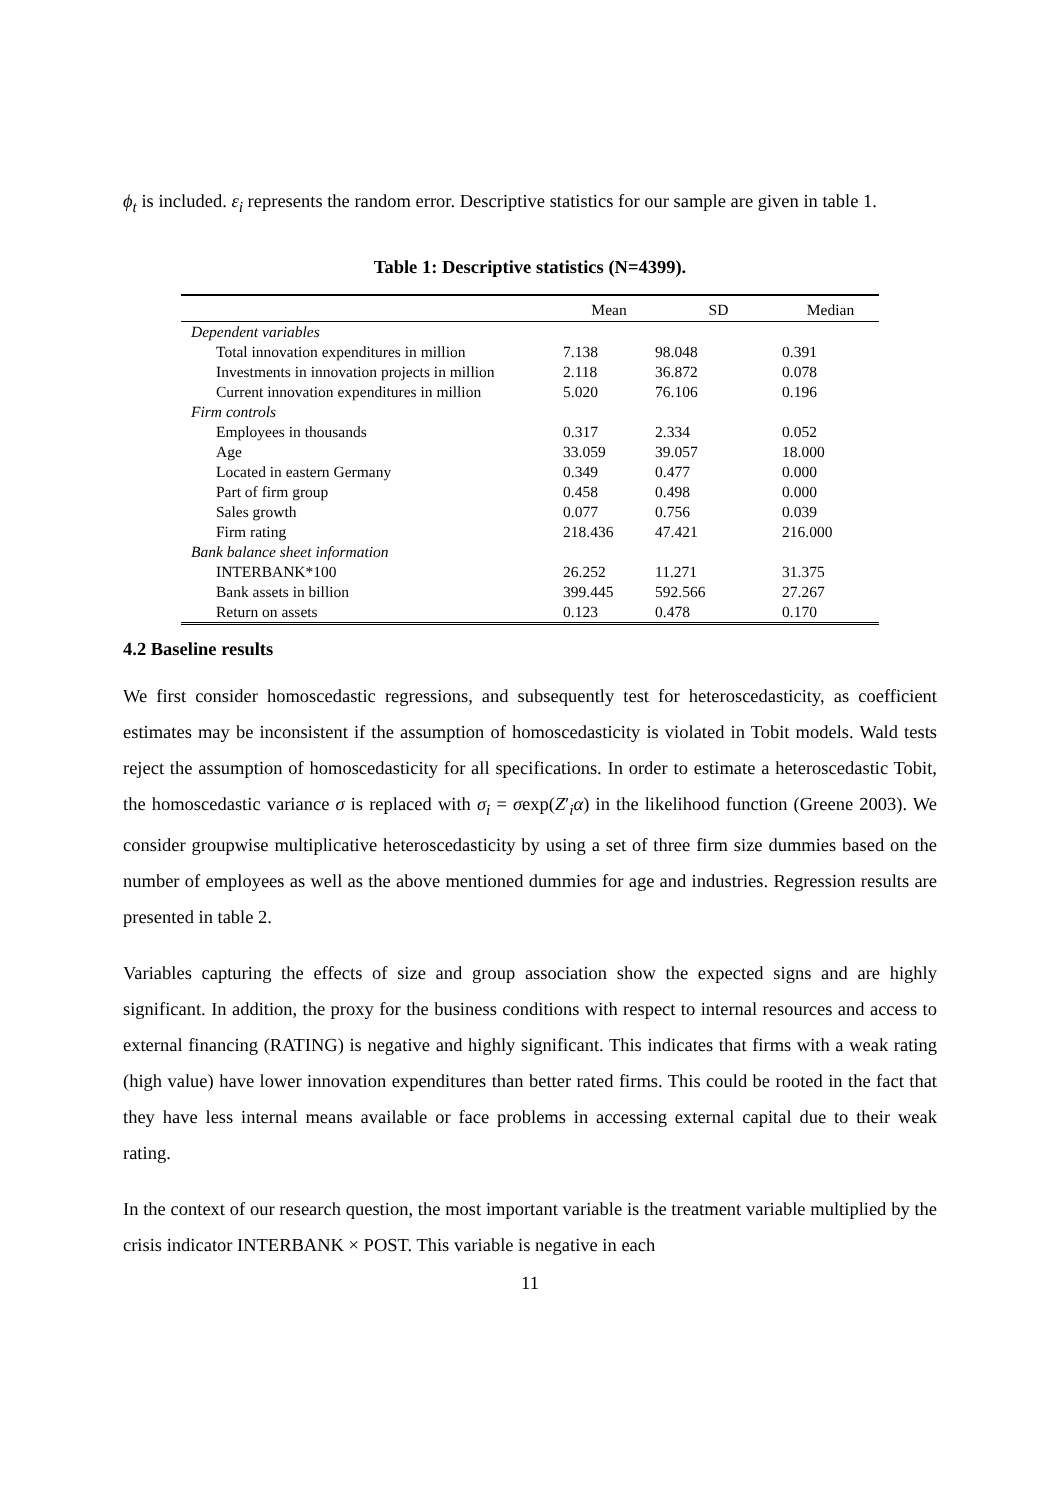ϕ<sub>t</sub> is included. ε<sub>i</sub> represents the random error. Descriptive statistics for our sample are given in table 1.
Table 1: Descriptive statistics (N=4399).
| | Mean | SD | Median |
| --- | --- | --- | --- |
| Dependent variables | | | |
| Total innovation expenditures in million | 7.138 | 98.048 | 0.391 |
| Investments in innovation projects in million | 2.118 | 36.872 | 0.078 |
| Current innovation expenditures in million | 5.020 | 76.106 | 0.196 |
| Firm controls | | | |
| Employees in thousands | 0.317 | 2.334 | 0.052 |
| Age | 33.059 | 39.057 | 18.000 |
| Located in eastern Germany | 0.349 | 0.477 | 0.000 |
| Part of firm group | 0.458 | 0.498 | 0.000 |
| Sales growth | 0.077 | 0.756 | 0.039 |
| Firm rating | 218.436 | 47.421 | 216.000 |
| Bank balance sheet information | | | |
| INTERBANK*100 | 26.252 | 11.271 | 31.375 |
| Bank assets in billion | 399.445 | 592.566 | 27.267 |
| Return on assets | 0.123 | 0.478 | 0.170 |
4.2 Baseline results
We first consider homoscedastic regressions, and subsequently test for heteroscedasticity, as coefficient estimates may be inconsistent if the assumption of homoscedasticity is violated in Tobit models. Wald tests reject the assumption of homoscedasticity for all specifications. In order to estimate a heteroscedastic Tobit, the homoscedastic variance σ is replaced with σ<sub>i</sub> = σexp(Z′<sub>i</sub>α) in the likelihood function (Greene 2003). We consider groupwise multiplicative heteroscedasticity by using a set of three firm size dummies based on the number of employees as well as the above mentioned dummies for age and industries. Regression results are presented in table 2.
Variables capturing the effects of size and group association show the expected signs and are highly significant. In addition, the proxy for the business conditions with respect to internal resources and access to external financing (RATING) is negative and highly significant. This indicates that firms with a weak rating (high value) have lower innovation expenditures than better rated firms. This could be rooted in the fact that they have less internal means available or face problems in accessing external capital due to their weak rating.
In the context of our research question, the most important variable is the treatment variable multiplied by the crisis indicator INTERBANK × POST. This variable is negative in each
11